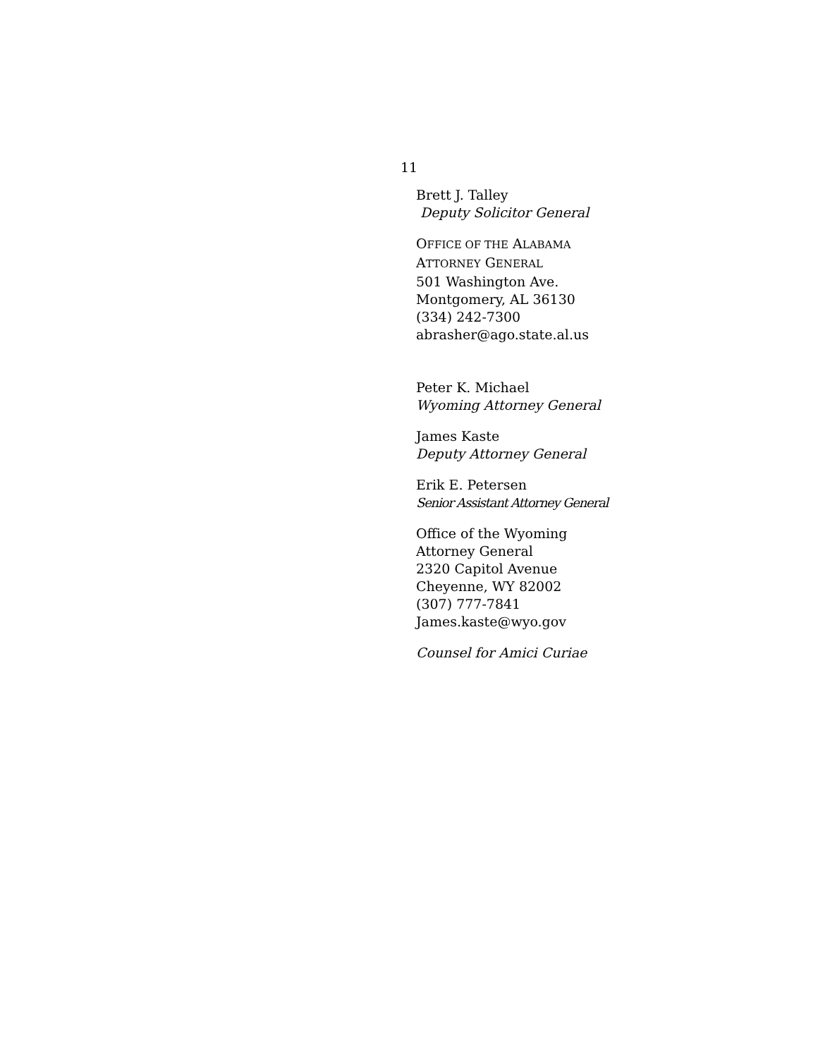11
Brett J. Talley
Deputy Solicitor General
OFFICE OF THE ALABAMA
ATTORNEY GENERAL
501 Washington Ave.
Montgomery, AL 36130
(334) 242-7300
abrasher@ago.state.al.us
Peter K. Michael
Wyoming Attorney General
James Kaste
Deputy Attorney General
Erik E. Petersen
Senior Assistant Attorney General
Office of the Wyoming
Attorney General
2320 Capitol Avenue
Cheyenne, WY 82002
(307) 777-7841
James.kaste@wyo.gov
Counsel for Amici Curiae